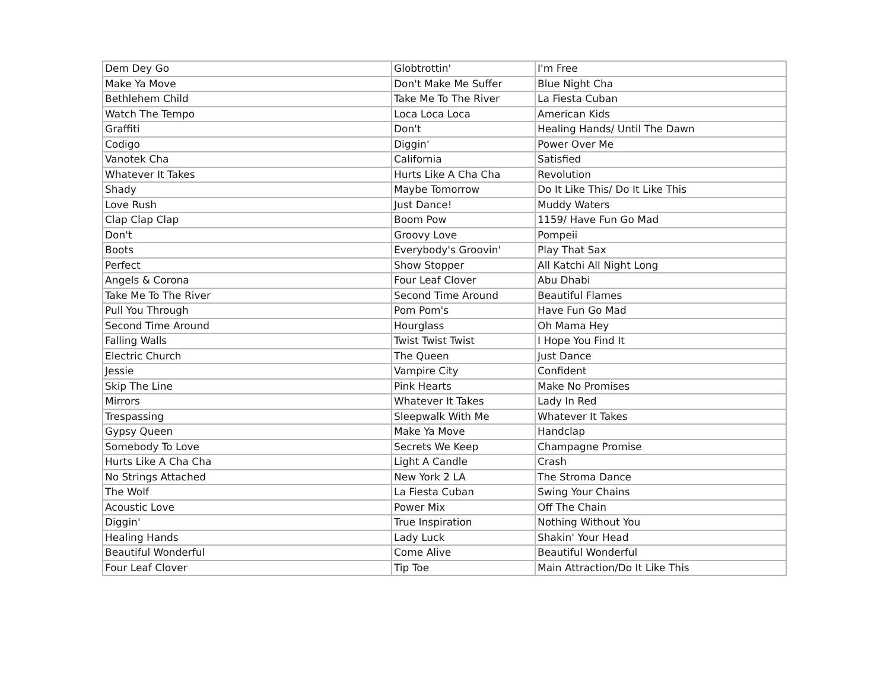| Dem Dey Go | Globtrottin' | I'm Free |
| Make Ya Move | Don't Make Me Suffer | Blue Night Cha |
| Bethlehem Child | Take Me To The River | La Fiesta Cuban |
| Watch The Tempo | Loca Loca Loca | American Kids |
| Graffiti | Don't | Healing Hands/ Until The Dawn |
| Codigo | Diggin' | Power Over Me |
| Vanotek Cha | California | Satisfied |
| Whatever It Takes | Hurts Like A Cha Cha | Revolution |
| Shady | Maybe Tomorrow | Do It Like This/ Do It Like This |
| Love Rush | Just Dance! | Muddy Waters |
| Clap Clap Clap | Boom Pow | 1159/ Have Fun Go Mad |
| Don't | Groovy Love | Pompeii |
| Boots | Everybody's Groovin' | Play That Sax |
| Perfect | Show Stopper | All Katchi All Night Long |
| Angels & Corona | Four Leaf Clover | Abu Dhabi |
| Take Me To The River | Second Time Around | Beautiful Flames |
| Pull You Through | Pom Pom's | Have Fun Go Mad |
| Second Time Around | Hourglass | Oh Mama Hey |
| Falling Walls | Twist Twist Twist | I Hope You Find It |
| Electric Church | The Queen | Just Dance |
| Jessie | Vampire City | Confident |
| Skip The Line | Pink Hearts | Make No Promises |
| Mirrors | Whatever It Takes | Lady In Red |
| Trespassing | Sleepwalk With Me | Whatever It Takes |
| Gypsy Queen | Make Ya Move | Handclap |
| Somebody To Love | Secrets We Keep | Champagne Promise |
| Hurts Like A Cha Cha | Light A Candle | Crash |
| No Strings Attached | New York 2 LA | The Stroma Dance |
| The Wolf | La Fiesta Cuban | Swing Your Chains |
| Acoustic Love | Power Mix | Off The Chain |
| Diggin' | True Inspiration | Nothing Without You |
| Healing Hands | Lady Luck | Shakin' Your Head |
| Beautiful Wonderful | Come Alive | Beautiful Wonderful |
| Four Leaf Clover | Tip Toe | Main Attraction/Do It Like This |